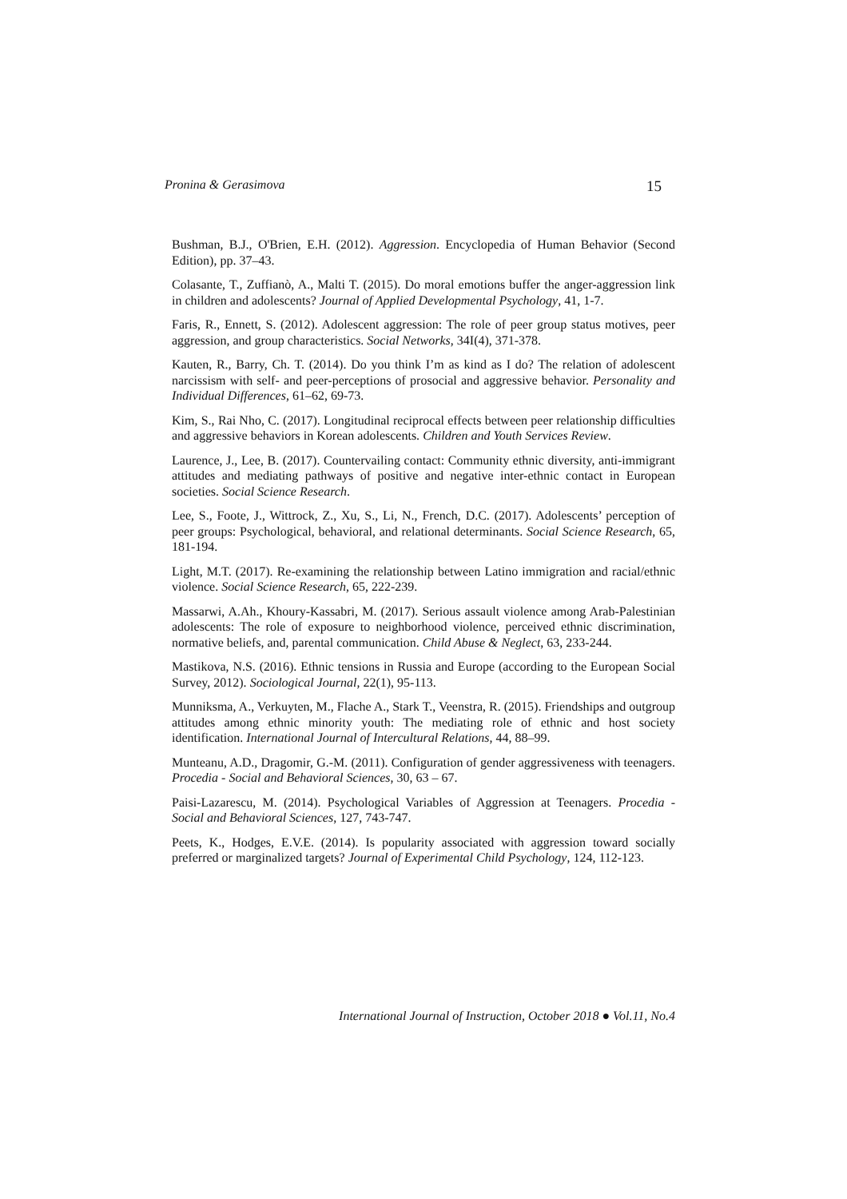Pronina & Gerasimova 15
Bushman, B.J., O'Brien, E.H. (2012). Aggression. Encyclopedia of Human Behavior (Second Edition), pp. 37–43.
Colasante, T., Zuffianò, A., Malti T. (2015). Do moral emotions buffer the anger-aggression link in children and adolescents? Journal of Applied Developmental Psychology, 41, 1-7.
Faris, R., Ennett, S. (2012). Adolescent aggression: The role of peer group status motives, peer aggression, and group characteristics. Social Networks, 34I(4), 371-378.
Kauten, R., Barry, Ch. T. (2014). Do you think I’m as kind as I do? The relation of adolescent narcissism with self- and peer-perceptions of prosocial and aggressive behavior. Personality and Individual Differences, 61–62, 69-73.
Kim, S., Rai Nho, C. (2017). Longitudinal reciprocal effects between peer relationship difficulties and aggressive behaviors in Korean adolescents. Children and Youth Services Review.
Laurence, J., Lee, B. (2017). Countervailing contact: Community ethnic diversity, anti-immigrant attitudes and mediating pathways of positive and negative inter-ethnic contact in European societies. Social Science Research.
Lee, S., Foote, J., Wittrock, Z., Xu, S., Li, N., French, D.C. (2017). Adolescents’ perception of peer groups: Psychological, behavioral, and relational determinants. Social Science Research, 65, 181-194.
Light, M.T. (2017). Re-examining the relationship between Latino immigration and racial/ethnic violence. Social Science Research, 65, 222-239.
Massarwi, A.Ah., Khoury-Kassabri, M. (2017). Serious assault violence among Arab-Palestinian adolescents: The role of exposure to neighborhood violence, perceived ethnic discrimination, normative beliefs, and, parental communication. Child Abuse & Neglect, 63, 233-244.
Mastikova, N.S. (2016). Ethnic tensions in Russia and Europe (according to the European Social Survey, 2012). Sociological Journal, 22(1), 95-113.
Munniksma, A., Verkuyten, M., Flache A., Stark T., Veenstra, R. (2015). Friendships and outgroup attitudes among ethnic minority youth: The mediating role of ethnic and host society identification. International Journal of Intercultural Relations, 44, 88–99.
Munteanu, A.D., Dragomir, G.-M. (2011). Configuration of gender aggressiveness with teenagers. Procedia - Social and Behavioral Sciences, 30, 63 – 67.
Paisi-Lazarescu, M. (2014). Psychological Variables of Aggression at Teenagers. Procedia - Social and Behavioral Sciences, 127, 743-747.
Peets, K., Hodges, E.V.E. (2014). Is popularity associated with aggression toward socially preferred or marginalized targets? Journal of Experimental Child Psychology, 124, 112-123.
International Journal of Instruction, October 2018 ● Vol.11, No.4